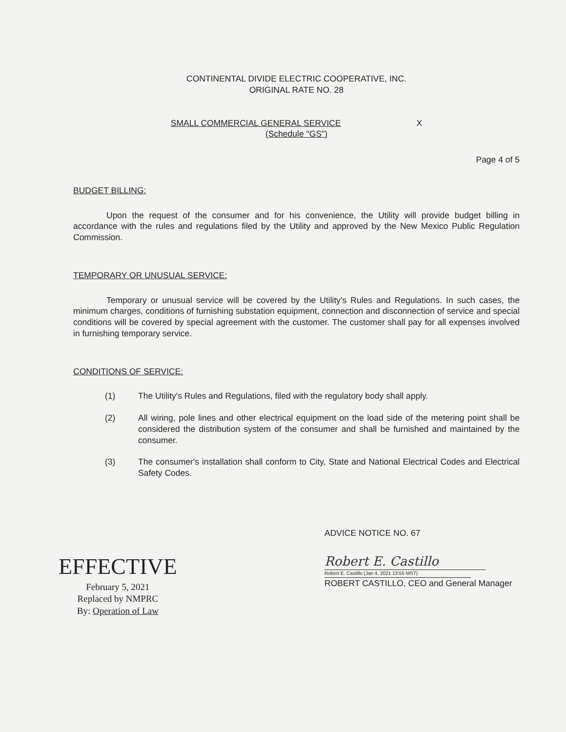CONTINENTAL DIVIDE ELECTRIC COOPERATIVE, INC.
ORIGINAL RATE NO. 28
SMALL COMMERCIAL GENERAL SERVICE X
(Schedule "GS")
Page 4 of 5
BUDGET BILLING:
Upon the request of the consumer and for his convenience, the Utility will provide budget billing in accordance with the rules and regulations filed by the Utility and approved by the New Mexico Public Regulation Commission.
TEMPORARY OR UNUSUAL SERVICE:
Temporary or unusual service will be covered by the Utility's Rules and Regulations. In such cases, the minimum charges, conditions of furnishing substation equipment, connection and disconnection of service and special conditions will be covered by special agreement with the customer. The customer shall pay for all expenses involved in furnishing temporary service.
CONDITIONS OF SERVICE:
(1) The Utility's Rules and Regulations, filed with the regulatory body shall apply.
(2) All wiring, pole lines and other electrical equipment on the load side of the metering point shall be considered the distribution system of the consumer and shall be furnished and maintained by the consumer.
(3) The consumer's installation shall conform to City, State and National Electrical Codes and Electrical Safety Codes.
EFFECTIVE
February 5, 2021
Replaced by NMPRC
By: Operation of Law
ADVICE NOTICE NO. 67
Robert E. Castillo
Robert E. Castillo (Jan 4, 2021 13:55 MST)
ROBERT CASTILLO, CEO and General Manager